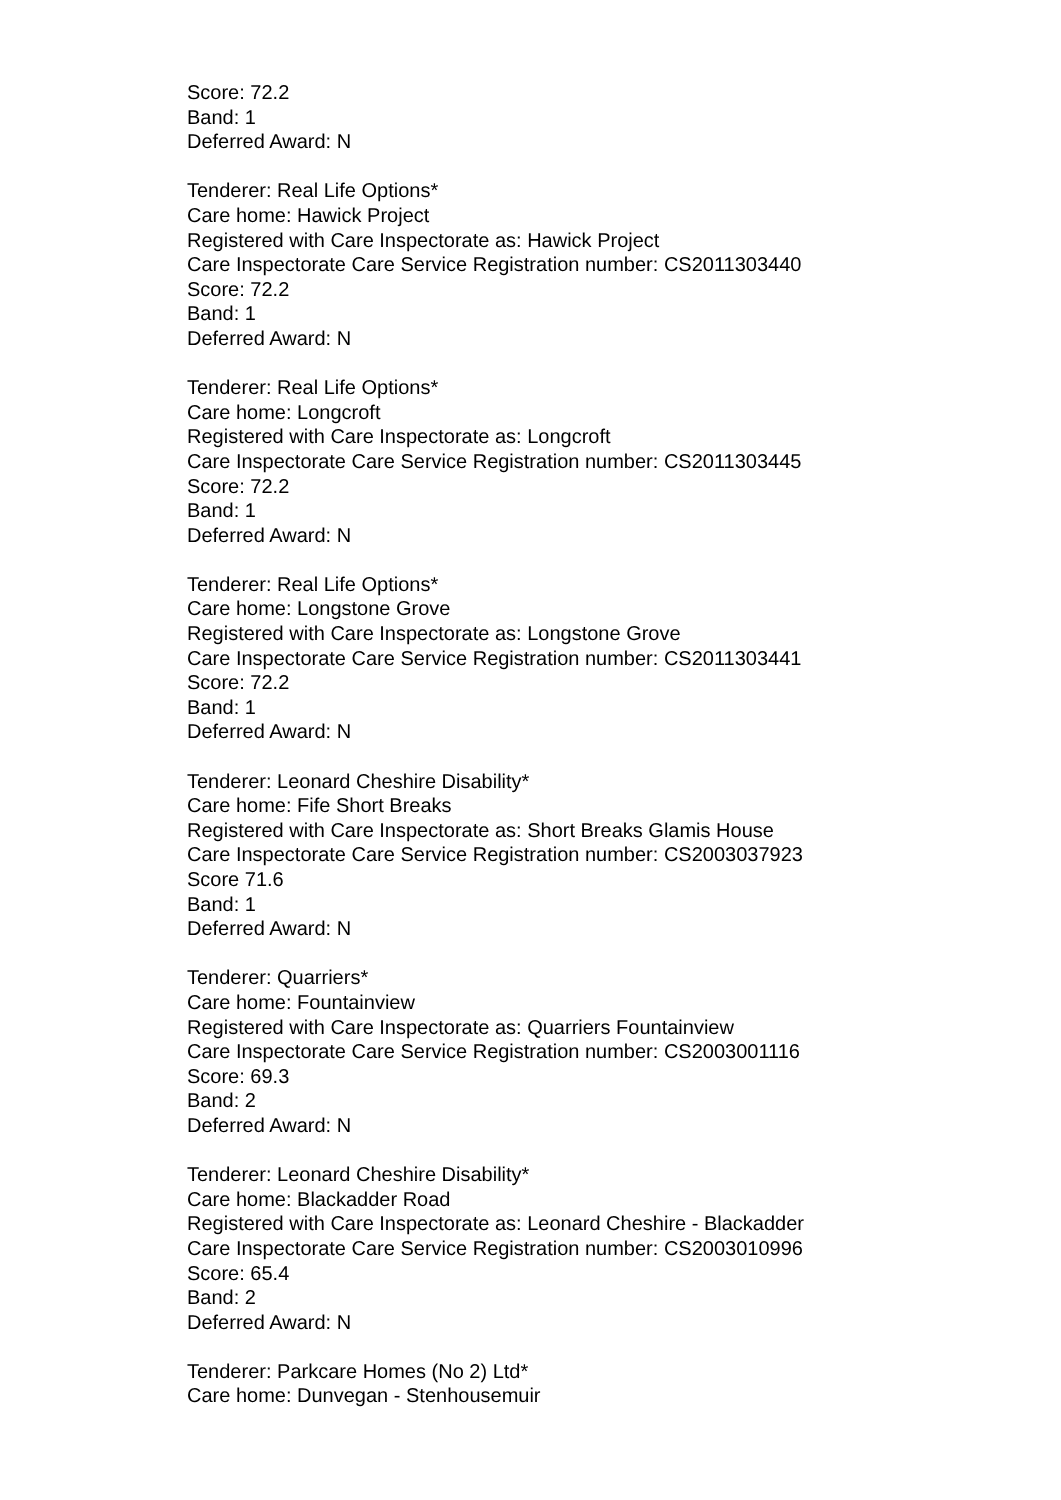Score: 72.2
Band: 1
Deferred Award: N
Tenderer: Real Life Options*
Care home: Hawick Project
Registered with Care Inspectorate as: Hawick Project
Care Inspectorate Care Service Registration number: CS2011303440
Score: 72.2
Band: 1
Deferred Award: N
Tenderer: Real Life Options*
Care home: Longcroft
Registered with Care Inspectorate as: Longcroft
Care Inspectorate Care Service Registration number: CS2011303445
Score: 72.2
Band: 1
Deferred Award: N
Tenderer: Real Life Options*
Care home: Longstone Grove
Registered with Care Inspectorate as: Longstone Grove
Care Inspectorate Care Service Registration number: CS2011303441
Score: 72.2
Band: 1
Deferred Award: N
Tenderer: Leonard Cheshire Disability*
Care home: Fife Short Breaks
Registered with Care Inspectorate as: Short Breaks Glamis House
Care Inspectorate Care Service Registration number: CS2003037923
Score 71.6
Band: 1
Deferred Award: N
Tenderer: Quarriers*
Care home: Fountainview
Registered with Care Inspectorate as: Quarriers Fountainview
Care Inspectorate Care Service Registration number: CS2003001116
Score: 69.3
Band: 2
Deferred Award: N
Tenderer: Leonard Cheshire Disability*
Care home: Blackadder Road
Registered with Care Inspectorate as: Leonard Cheshire - Blackadder
Care Inspectorate Care Service Registration number: CS2003010996
Score: 65.4
Band: 2
Deferred Award: N
Tenderer: Parkcare Homes (No 2) Ltd*
Care home: Dunvegan - Stenhousemuir